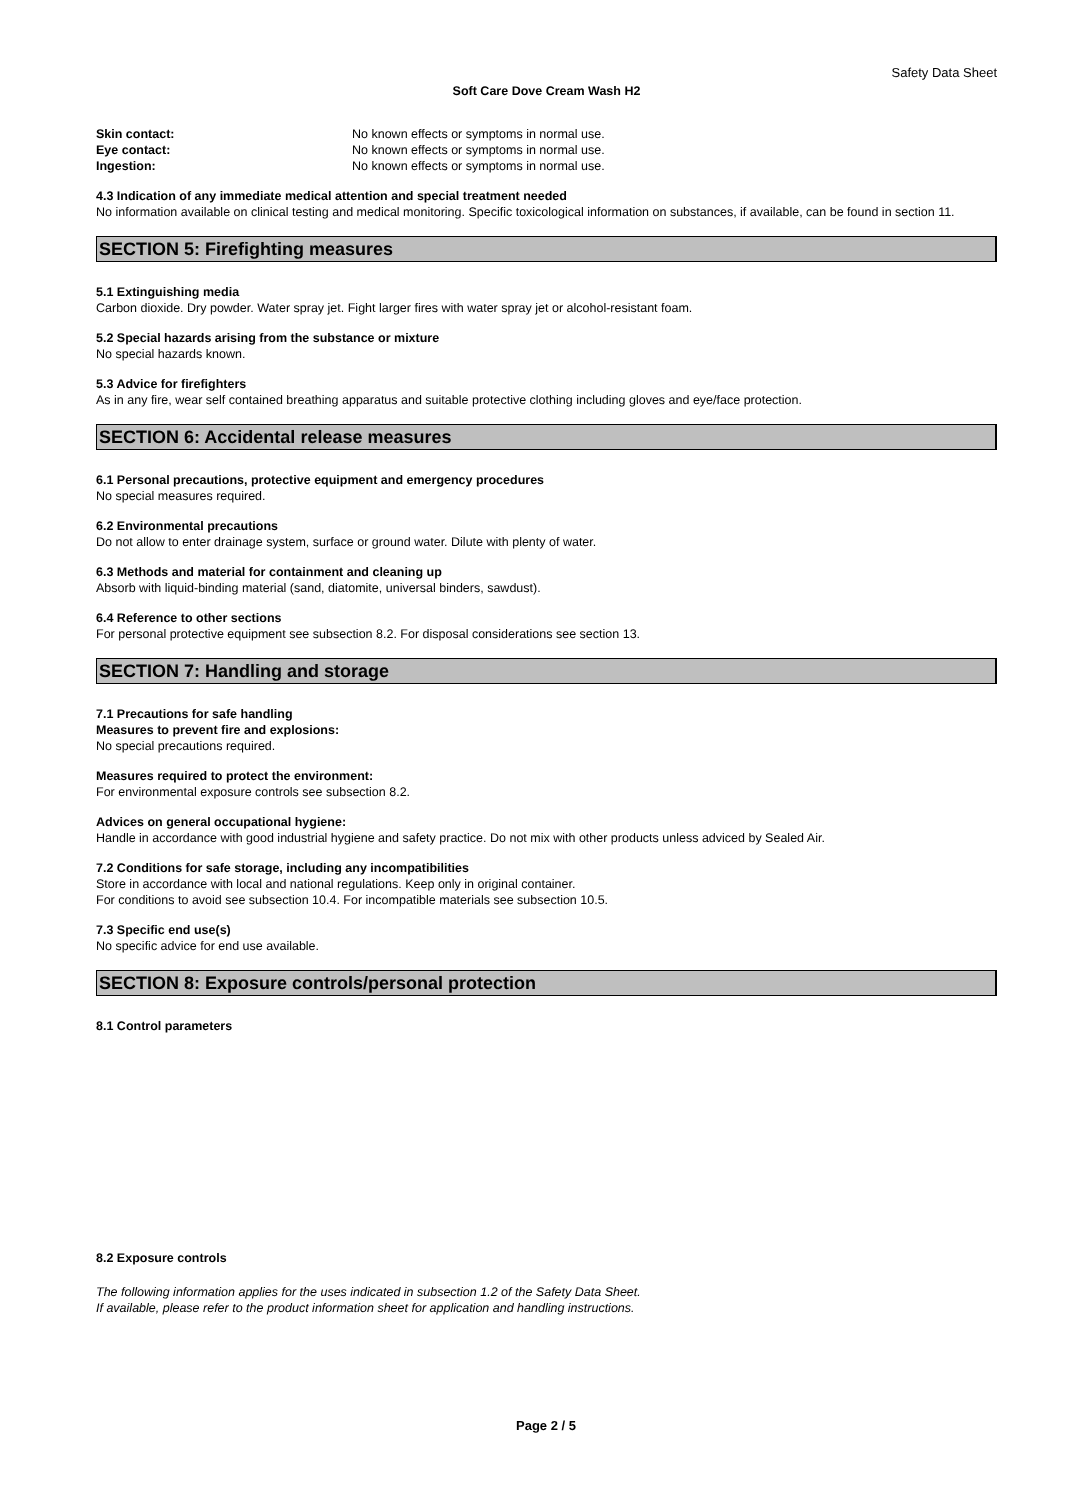Safety Data Sheet
Soft Care Dove Cream Wash H2
Skin contact: No known effects or symptoms in normal use.
Eye contact: No known effects or symptoms in normal use.
Ingestion: No known effects or symptoms in normal use.
4.3 Indication of any immediate medical attention and special treatment needed
No information available on clinical testing and medical monitoring. Specific toxicological information on substances, if available, can be found in section 11.
SECTION 5: Firefighting measures
5.1 Extinguishing media
Carbon dioxide. Dry powder. Water spray jet. Fight larger fires with water spray jet or alcohol-resistant foam.
5.2 Special hazards arising from the substance or mixture
No special hazards known.
5.3 Advice for firefighters
As in any fire, wear self contained breathing apparatus and suitable protective clothing including gloves and eye/face protection.
SECTION 6: Accidental release measures
6.1 Personal precautions, protective equipment and emergency procedures
No special measures required.
6.2 Environmental precautions
Do not allow to enter drainage system, surface or ground water. Dilute with plenty of water.
6.3 Methods and material for containment and cleaning up
Absorb with liquid-binding material (sand, diatomite, universal binders, sawdust).
6.4 Reference to other sections
For personal protective equipment see subsection 8.2. For disposal considerations see section 13.
SECTION 7: Handling and storage
7.1 Precautions for safe handling
Measures to prevent fire and explosions:
No special precautions required.
Measures required to protect the environment:
For environmental exposure controls see subsection 8.2.
Advices on general occupational hygiene:
Handle in accordance with good industrial hygiene and safety practice. Do not mix with other products unless adviced by Sealed Air.
7.2 Conditions for safe storage, including any incompatibilities
Store in accordance with local and national regulations. Keep only in original container.
For conditions to avoid see subsection 10.4. For incompatible materials see subsection 10.5.
7.3 Specific end use(s)
No specific advice for end use available.
SECTION 8: Exposure controls/personal protection
8.1 Control parameters
8.2 Exposure controls
The following information applies for the uses indicated in subsection 1.2 of the Safety Data Sheet.
If available, please refer to the product information sheet for application and handling instructions.
Page 2 / 5